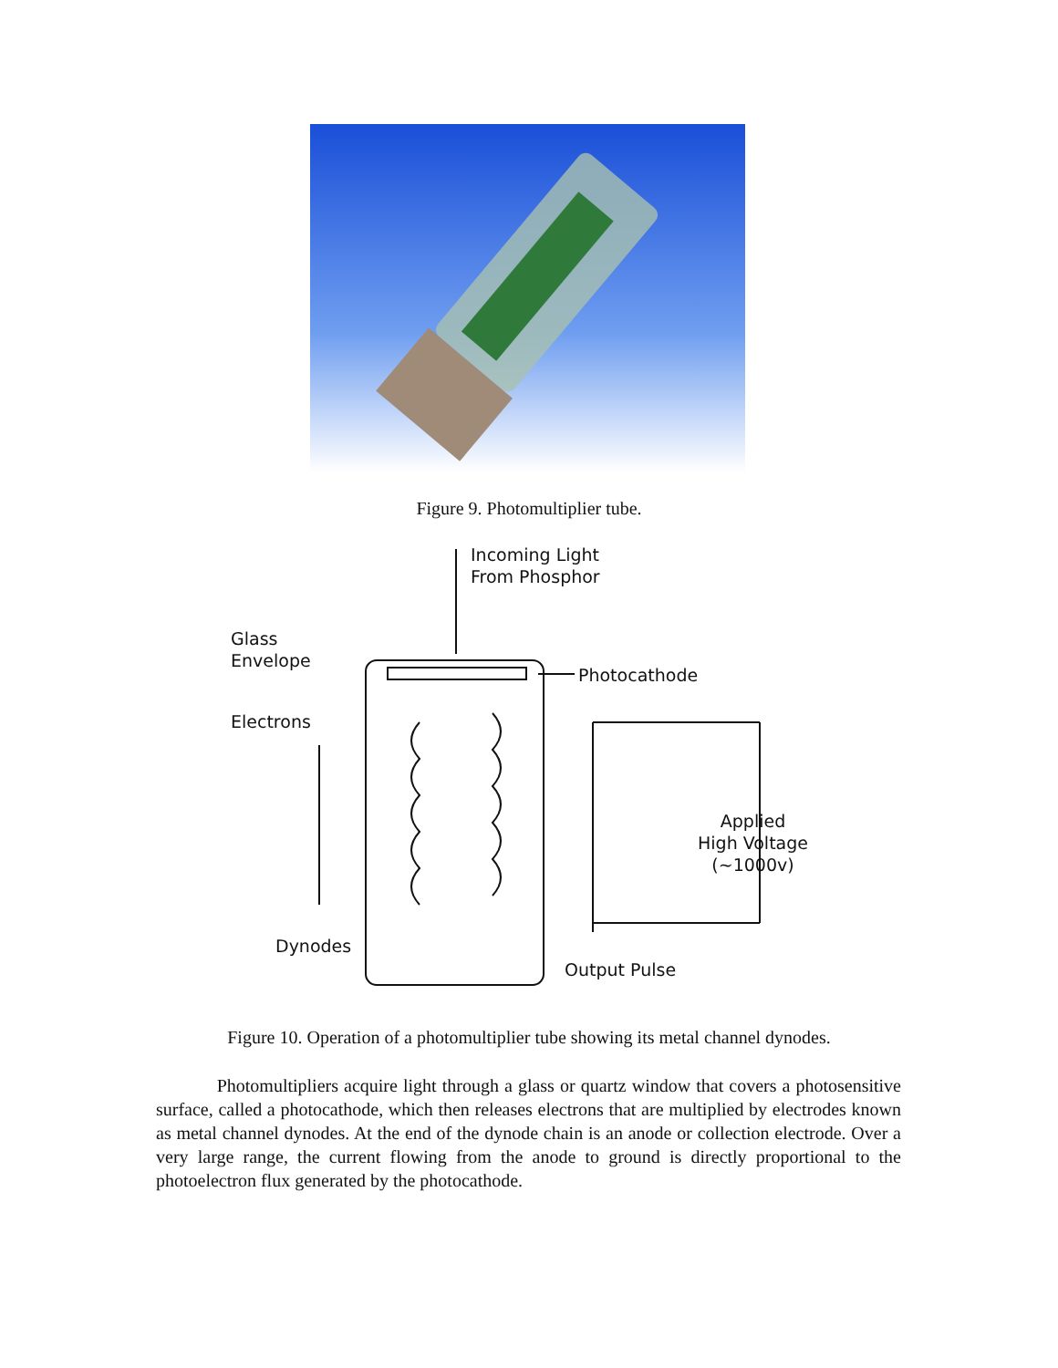Figure 9. Photomultiplier tube.
Incoming Light
From Phosphor
Glass
Envelope
Photocathode
Electrons
Applied
High Voltage
(~1000v)
Dynodes
Output Pulse
Figure 10. Operation of a photomultiplier tube showing its metal channel dynodes.
Photomultipliers acquire light through a glass or quartz window that covers a photosensitive surface, called a photocathode, which then releases electrons that are multiplied by electrodes known as metal channel dynodes. At the end of the dynode chain is an anode or collection electrode. Over a very large range, the current flowing from the anode to ground is directly proportional to the photoelectron flux generated by the photocathode.